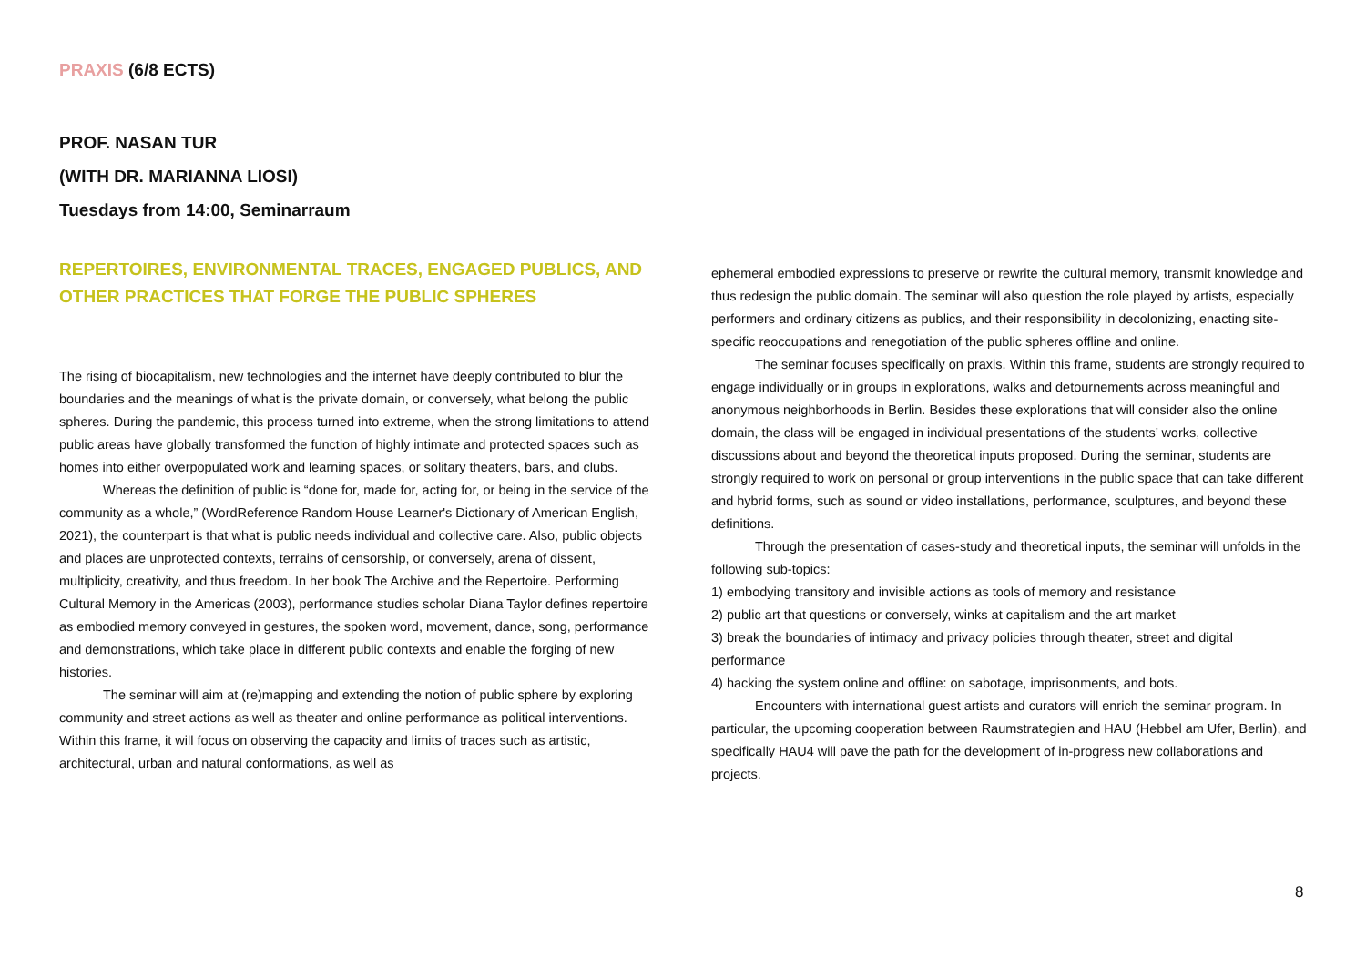PRAXIS (6/8 ECTS)
PROF. NASAN TUR
(WITH DR. MARIANNA LIOSI)
Tuesdays from 14:00, Seminarraum
REPERTOIRES, ENVIRONMENTAL TRACES, ENGAGED PUBLICS, AND OTHER PRACTICES THAT FORGE THE PUBLIC SPHERES
The rising of biocapitalism, new technologies and the internet have deeply contributed to blur the boundaries and the meanings of what is the private domain, or conversely, what belong the public spheres. During the pandemic, this process turned into extreme, when the strong limitations to attend public areas have globally transformed the function of highly intimate and protected spaces such as homes into either overpopulated work and learning spaces, or solitary theaters, bars, and clubs.
Whereas the definition of public is “done for, made for, acting for, or being in the service of the community as a whole,” (WordReference Random House Learner's Dictionary of American English, 2021), the counterpart is that what is public needs individual and collective care. Also, public objects and places are unprotected contexts, terrains of censorship, or conversely, arena of dissent, multiplicity, creativity, and thus freedom. In her book The Archive and the Repertoire. Performing Cultural Memory in the Americas (2003), performance studies scholar Diana Taylor defines repertoire as embodied memory conveyed in gestures, the spoken word, movement, dance, song, performance and demonstrations, which take place in different public contexts and enable the forging of new histories.
The seminar will aim at (re)mapping and extending the notion of public sphere by exploring community and street actions as well as theater and online performance as political interventions. Within this frame, it will focus on observing the capacity and limits of traces such as artistic, architectural, urban and natural conformations, as well as
ephemeral embodied expressions to preserve or rewrite the cultural memory, transmit knowledge and thus redesign the public domain. The seminar will also question the role played by artists, especially performers and ordinary citizens as publics, and their responsibility in decolonizing, enacting site-specific reoccupations and renegotiation of the public spheres offline and online.
The seminar focuses specifically on praxis. Within this frame, students are strongly required to engage individually or in groups in explorations, walks and detournements across meaningful and anonymous neighborhoods in Berlin. Besides these explorations that will consider also the online domain, the class will be engaged in individual presentations of the students’ works, collective discussions about and beyond the theoretical inputs proposed. During the seminar, students are strongly required to work on personal or group interventions in the public space that can take different and hybrid forms, such as sound or video installations, performance, sculptures, and beyond these definitions.
Through the presentation of cases-study and theoretical inputs, the seminar will unfolds in the following sub-topics:
1) embodying transitory and invisible actions as tools of memory and resistance
2) public art that questions or conversely, winks at capitalism and the art market
3) break the boundaries of intimacy and privacy policies through theater, street and digital performance
4) hacking the system online and offline: on sabotage, imprisonments, and bots.
Encounters with international guest artists and curators will enrich the seminar program. In particular, the upcoming cooperation between Raumstrategien and HAU (Hebbel am Ufer, Berlin), and specifically HAU4 will pave the path for the development of in-progress new collaborations and projects.
8